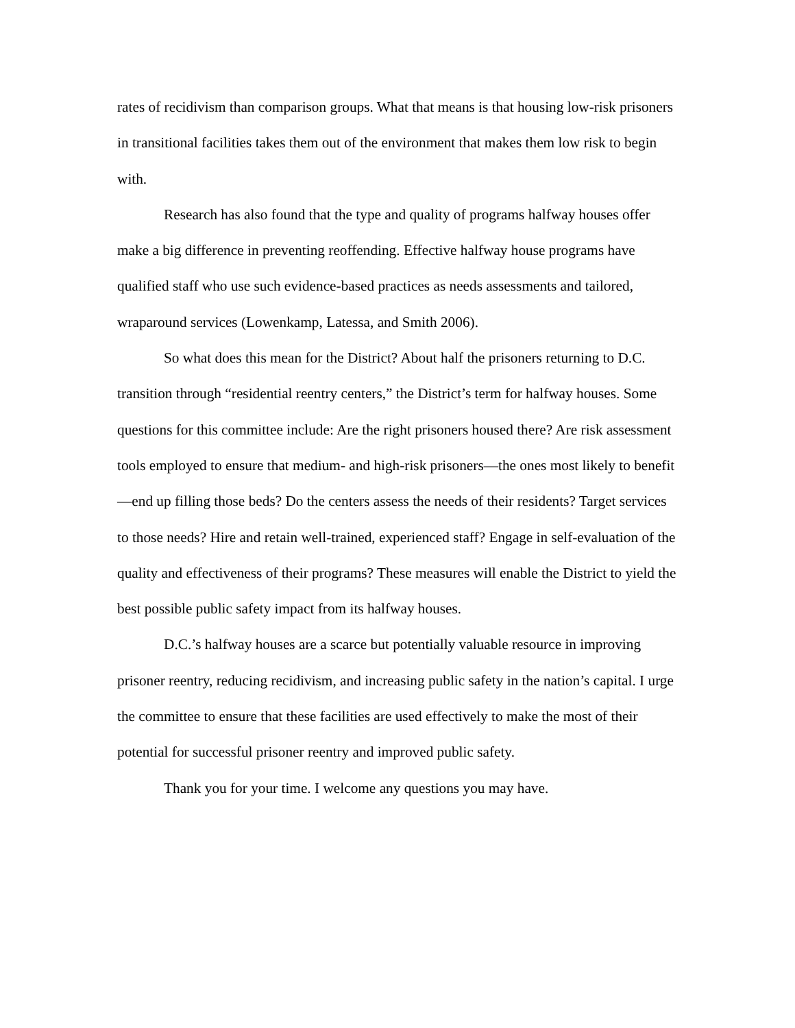rates of recidivism than comparison groups. What that means is that housing low-risk prisoners in transitional facilities takes them out of the environment that makes them low risk to begin with.
Research has also found that the type and quality of programs halfway houses offer make a big difference in preventing reoffending. Effective halfway house programs have qualified staff who use such evidence-based practices as needs assessments and tailored, wraparound services (Lowenkamp, Latessa, and Smith 2006).
So what does this mean for the District? About half the prisoners returning to D.C. transition through “residential reentry centers,” the District’s term for halfway houses. Some questions for this committee include: Are the right prisoners housed there? Are risk assessment tools employed to ensure that medium- and high-risk prisoners—the ones most likely to benefit—end up filling those beds? Do the centers assess the needs of their residents? Target services to those needs? Hire and retain well-trained, experienced staff? Engage in self-evaluation of the quality and effectiveness of their programs? These measures will enable the District to yield the best possible public safety impact from its halfway houses.
D.C.’s halfway houses are a scarce but potentially valuable resource in improving prisoner reentry, reducing recidivism, and increasing public safety in the nation’s capital. I urge the committee to ensure that these facilities are used effectively to make the most of their potential for successful prisoner reentry and improved public safety.
Thank you for your time. I welcome any questions you may have.